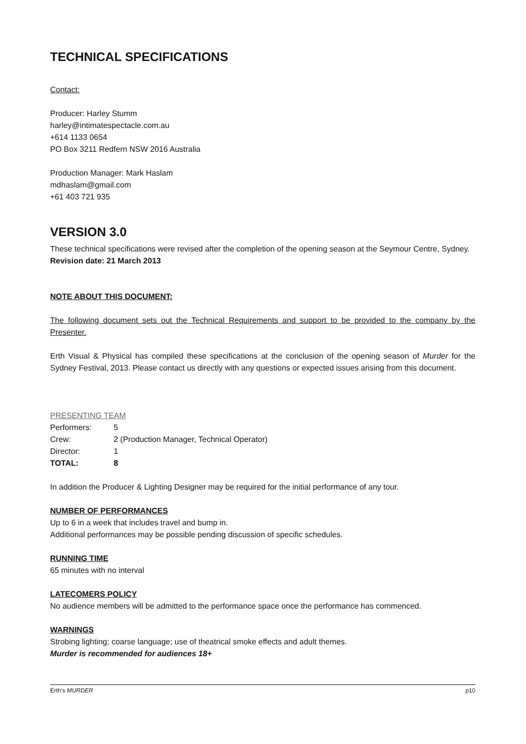TECHNICAL SPECIFICATIONS
Contact:
Producer: Harley Stumm
harley@intimatespectacle.com.au
+614 1133 0654
PO Box 3211 Redfern NSW 2016 Australia
Production Manager: Mark Haslam
mdhaslam@gmail.com
+61 403 721 935
VERSION 3.0
These technical specifications were revised after the completion of the opening season at the Seymour Centre, Sydney.
Revision date: 21 March 2013
NOTE ABOUT THIS DOCUMENT:
The following document sets out the Technical Requirements and support to be provided to the company by the Presenter.
Erth Visual & Physical has compiled these specifications at the conclusion of the opening season of Murder for the Sydney Festival, 2013. Please contact us directly with any questions or expected issues arising from this document.
PRESENTING TEAM
| Performers: | 5 |
| Crew: | 2 (Production Manager, Technical Operator) |
| Director: | 1 |
| TOTAL: | 8 |
In addition the Producer & Lighting Designer may be required for the initial performance of any tour.
NUMBER OF PERFORMANCES
Up to 6 in a week that includes travel and bump in.
Additional performances may be possible pending discussion of specific schedules.
RUNNING TIME
65 minutes with no interval
LATECOMERS POLICY
No audience members will be admitted to the performance space once the performance has commenced.
WARNINGS
Strobing lighting; coarse language; use of theatrical smoke effects and adult themes.
Murder is recommended for audiences 18+
Erth’s MURDER p10